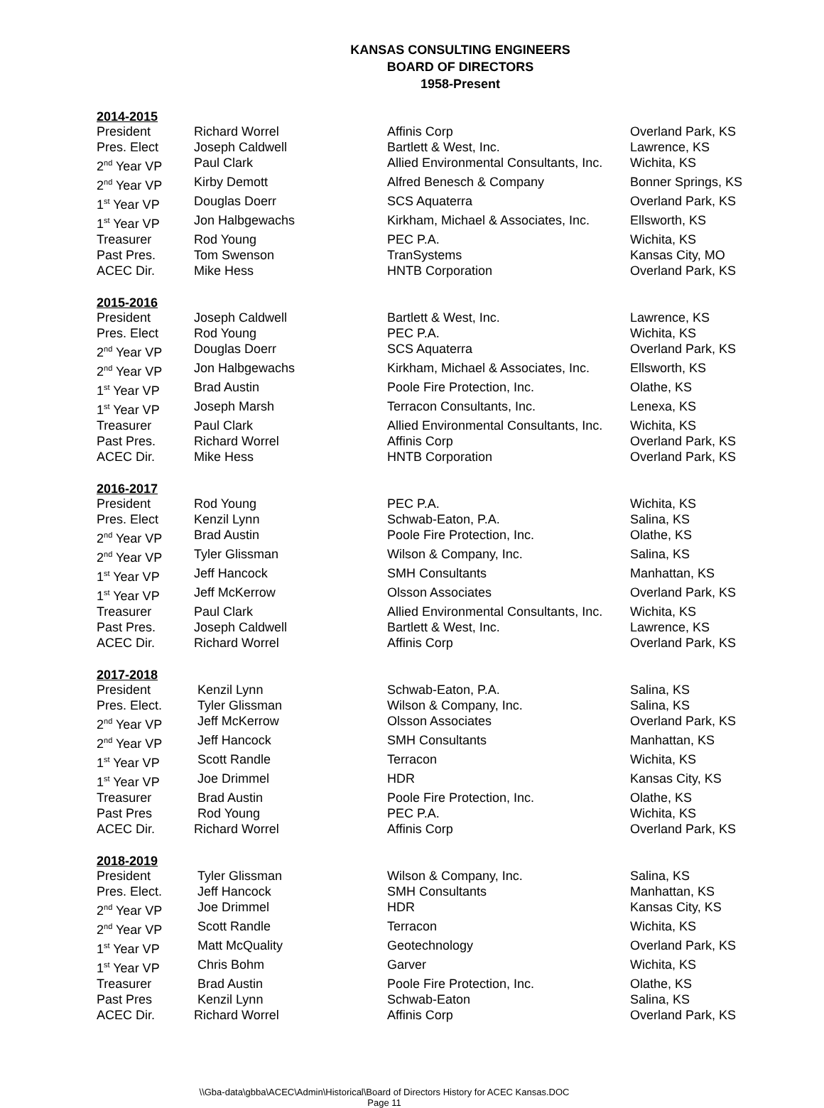KANSAS CONSULTING ENGINEERS
BOARD OF DIRECTORS
1958-Present
2014-2015
| President | Richard Worrel | Affinis Corp | Overland Park, KS |
| Pres. Elect | Joseph Caldwell | Bartlett & West, Inc. | Lawrence, KS |
| 2<sup>nd</sup> Year VP | Paul Clark | Allied Environmental Consultants, Inc. | Wichita, KS |
| 2<sup>nd</sup> Year VP | Kirby Demott | Alfred Benesch & Company | Bonner Springs, KS |
| 1<sup>st</sup> Year VP | Douglas Doerr | SCS Aquaterra | Overland Park, KS |
| 1<sup>st</sup> Year VP | Jon Halbgewachs | Kirkham, Michael & Associates, Inc. | Ellsworth, KS |
| Treasurer | Rod Young | PEC P.A. | Wichita, KS |
| Past Pres. | Tom Swenson | TranSystems | Kansas City, MO |
| ACEC Dir. | Mike Hess | HNTB Corporation | Overland Park, KS |
2015-2016
| President | Joseph Caldwell | Bartlett & West, Inc. | Lawrence, KS |
| Pres. Elect | Rod Young | PEC P.A. | Wichita, KS |
| 2<sup>nd</sup> Year VP | Douglas Doerr | SCS Aquaterra | Overland Park, KS |
| 2<sup>nd</sup> Year VP | Jon Halbgewachs | Kirkham, Michael & Associates, Inc. | Ellsworth, KS |
| 1<sup>st</sup> Year VP | Brad Austin | Poole Fire Protection, Inc. | Olathe, KS |
| 1<sup>st</sup> Year VP | Joseph Marsh | Terracon Consultants, Inc. | Lenexa, KS |
| Treasurer | Paul Clark | Allied Environmental Consultants, Inc. | Wichita, KS |
| Past Pres. | Richard Worrel | Affinis Corp | Overland Park, KS |
| ACEC Dir. | Mike Hess | HNTB Corporation | Overland Park, KS |
2016-2017
| President | Rod Young | PEC P.A. | Wichita, KS |
| Pres. Elect | Kenzil Lynn | Schwab-Eaton, P.A. | Salina, KS |
| 2<sup>nd</sup> Year VP | Brad Austin | Poole Fire Protection, Inc. | Olathe, KS |
| 2<sup>nd</sup> Year VP | Tyler Glissman | Wilson & Company, Inc. | Salina, KS |
| 1<sup>st</sup> Year VP | Jeff Hancock | SMH Consultants | Manhattan, KS |
| 1<sup>st</sup> Year VP | Jeff McKerrow | Olsson Associates | Overland Park, KS |
| Treasurer | Paul Clark | Allied Environmental Consultants, Inc. | Wichita, KS |
| Past Pres. | Joseph Caldwell | Bartlett & West, Inc. | Lawrence, KS |
| ACEC Dir. | Richard Worrel | Affinis Corp | Overland Park, KS |
2017-2018
| President | Kenzil Lynn | Schwab-Eaton, P.A. | Salina, KS |
| Pres. Elect. | Tyler Glissman | Wilson & Company, Inc. | Salina, KS |
| 2<sup>nd</sup> Year VP | Jeff McKerrow | Olsson Associates | Overland Park, KS |
| 2<sup>nd</sup> Year VP | Jeff Hancock | SMH Consultants | Manhattan, KS |
| 1<sup>st</sup> Year VP | Scott Randle | Terracon | Wichita, KS |
| 1<sup>st</sup> Year VP | Joe Drimmel | HDR | Kansas City, KS |
| Treasurer | Brad Austin | Poole Fire Protection, Inc. | Olathe, KS |
| Past Pres | Rod Young | PEC P.A. | Wichita, KS |
| ACEC Dir. | Richard Worrel | Affinis Corp | Overland Park, KS |
2018-2019
| President | Tyler Glissman | Wilson & Company, Inc. | Salina, KS |
| Pres. Elect. | Jeff Hancock | SMH Consultants | Manhattan, KS |
| 2<sup>nd</sup> Year VP | Joe Drimmel | HDR | Kansas City, KS |
| 2<sup>nd</sup> Year VP | Scott Randle | Terracon | Wichita, KS |
| 1<sup>st</sup> Year VP | Matt McQuality | Geotechnology | Overland Park, KS |
| 1<sup>st</sup> Year VP | Chris Bohm | Garver | Wichita, KS |
| Treasurer | Brad Austin | Poole Fire Protection, Inc. | Olathe, KS |
| Past Pres | Kenzil Lynn | Schwab-Eaton | Salina, KS |
| ACEC Dir. | Richard Worrel | Affinis Corp | Overland Park, KS |
\\Gba-data\gbba\ACEC\Admin\Historical\Board of Directors History for ACEC Kansas.DOC
Page 11